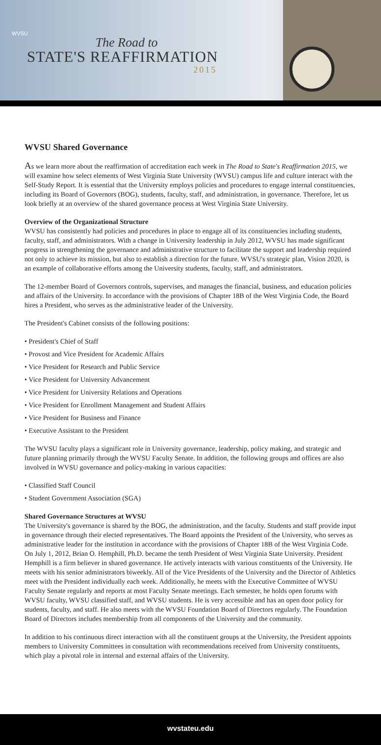WVSU
The Road to
STATE'S REAFFIRMATION
2015
WVSU Shared Governance
As we learn more about the reaffirmation of accreditation each week in The Road to State's Reaffirmation 2015, we will examine how select elements of West Virginia State University (WVSU) campus life and culture interact with the Self-Study Report. It is essential that the University employs policies and procedures to engage internal constituencies, including its Board of Governors (BOG), students, faculty, staff, and administration, in governance. Therefore, let us look briefly at an overview of the shared governance process at West Virginia State University.
Overview of the Organizational Structure
WVSU has consistently had policies and procedures in place to engage all of its constituencies including students, faculty, staff, and administrators. With a change in University leadership in July 2012, WVSU has made significant progress in strengthening the governance and administrative structure to facilitate the support and leadership required not only to achieve its mission, but also to establish a direction for the future. WVSU's strategic plan, Vision 2020, is an example of collaborative efforts among the University students, faculty, staff, and administrators.
The 12-member Board of Governors controls, supervises, and manages the financial, business, and education policies and affairs of the University. In accordance with the provisions of Chapter 18B of the West Virginia Code, the Board hires a President, who serves as the administrative leader of the University.
The President's Cabinet consists of the following positions:
• President's Chief of Staff
• Provost and Vice President for Academic Affairs
• Vice President for Research and Public Service
• Vice President for University Advancement
• Vice President for University Relations and Operations
• Vice President for Enrollment Management and Student Affairs
• Vice President for Business and Finance
• Executive Assistant to the President
The WVSU faculty plays a significant role in University governance, leadership, policy making, and strategic and future planning primarily through the WVSU Faculty Senate. In addition, the following groups and offices are also involved in WVSU governance and policy-making in various capacities:
• Classified Staff Council
• Student Government Association (SGA)
Shared Governance Structures at WVSU
The University's governance is shared by the BOG, the administration, and the faculty. Students and staff provide input in governance through their elected representatives. The Board appoints the President of the University, who serves as administrative leader for the institution in accordance with the provisions of Chapter 18B of the West Virginia Code. On July 1, 2012, Brian O. Hemphill, Ph.D. became the tenth President of West Virginia State University. President Hemphill is a firm believer in shared governance. He actively interacts with various constituents of the University. He meets with his senior administrators biweekly. All of the Vice Presidents of the University and the Director of Athletics meet with the President individually each week. Additionally, he meets with the Executive Committee of WVSU Faculty Senate regularly and reports at most Faculty Senate meetings. Each semester, he holds open forums with WVSU faculty, WVSU classified staff, and WVSU students. He is very accessible and has an open door policy for students, faculty, and staff. He also meets with the WVSU Foundation Board of Directors regularly. The Foundation Board of Directors includes membership from all components of the University and the community.
In addition to his continuous direct interaction with all the constituent groups at the University, the President appoints members to University Committees in consultation with recommendations received from University constituents, which play a pivotal role in internal and external affairs of the University.
wvstateu.edu